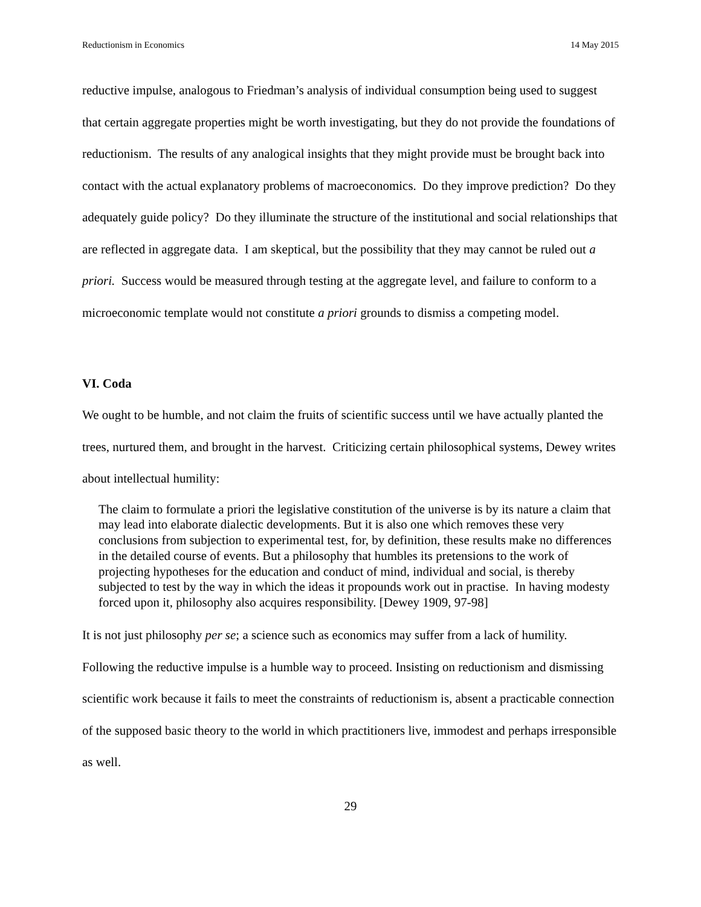Reductionism in Economics 14 May 2015
reductive impulse, analogous to Friedman’s analysis of individual consumption being used to suggest that certain aggregate properties might be worth investigating, but they do not provide the foundations of reductionism. The results of any analogical insights that they might provide must be brought back into contact with the actual explanatory problems of macroeconomics. Do they improve prediction? Do they adequately guide policy? Do they illuminate the structure of the institutional and social relationships that are reflected in aggregate data. I am skeptical, but the possibility that they may cannot be ruled out a priori. Success would be measured through testing at the aggregate level, and failure to conform to a microeconomic template would not constitute a priori grounds to dismiss a competing model.
VI. Coda
We ought to be humble, and not claim the fruits of scientific success until we have actually planted the trees, nurtured them, and brought in the harvest. Criticizing certain philosophical systems, Dewey writes about intellectual humility:
The claim to formulate a priori the legislative constitution of the universe is by its nature a claim that may lead into elaborate dialectic developments. But it is also one which removes these very conclusions from subjection to experimental test, for, by definition, these results make no differences in the detailed course of events. But a philosophy that humbles its pretensions to the work of projecting hypotheses for the education and conduct of mind, individual and social, is thereby subjected to test by the way in which the ideas it propounds work out in practise. In having modesty forced upon it, philosophy also acquires responsibility. [Dewey 1909, 97-98]
It is not just philosophy per se; a science such as economics may suffer from a lack of humility. Following the reductive impulse is a humble way to proceed. Insisting on reductionism and dismissing scientific work because it fails to meet the constraints of reductionism is, absent a practicable connection of the supposed basic theory to the world in which practitioners live, immodest and perhaps irresponsible as well.
29